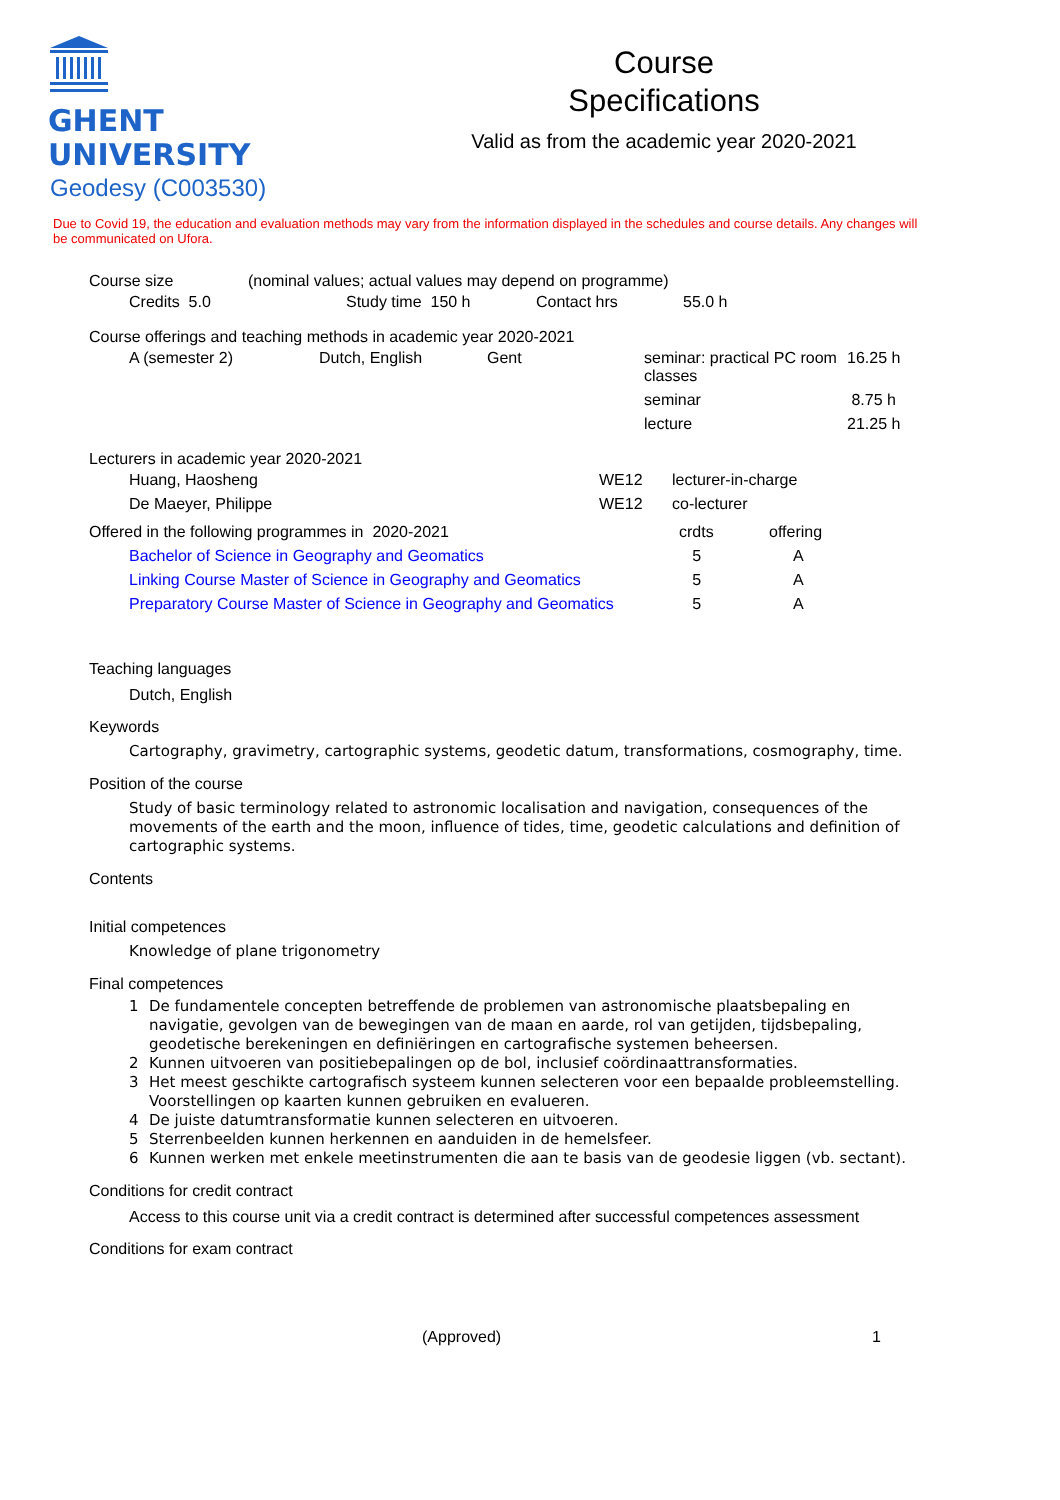GHENT
UNIVERSITY
Course
Specifications
Valid as from the academic year 2020-2021
Geodesy (C003530)
Due to Covid 19, the education and evaluation methods may vary from the information displayed in the schedules and course details. Any changes will be communicated on Ufora.
Course size (nominal values; actual values may depend on programme)
| Credits 5.0 | Study time 150 h | Contact hrs | 55.0 h |
Course offerings and teaching methods in academic year 2020-2021
| A (semester 2) | Dutch, English | Gent | seminar: practical PC room classes | 16.25 h |
| | | | seminar | 8.75 h |
| | | | lecture | 21.25 h |
Lecturers in academic year 2020-2021
| Huang, Haosheng | WE12 | lecturer-in-charge |
| De Maeyer, Philippe | WE12 | co-lecturer |
| Offered in the following programmes in 2020-2021 | crdts | offering |
| Bachelor of Science in Geography and Geomatics | 5 | A |
| Linking Course Master of Science in Geography and Geomatics | 5 | A |
| Preparatory Course Master of Science in Geography and Geomatics | 5 | A |
Teaching languages
Dutch, English
Keywords
Cartography, gravimetry, cartographic systems, geodetic datum, transformations, cosmography, time.
Position of the course
Study of basic terminology related to astronomic localisation and navigation, consequences of the movements of the earth and the moon, influence of tides, time, geodetic calculations and definition of cartographic systems.
Contents
Initial competences
Knowledge of plane trigonometry
Final competences
1 De fundamentele concepten betreffende de problemen van astronomische plaatsbepaling en navigatie, gevolgen van de bewegingen van de maan en aarde, rol van getijden, tijdsbepaling, geodetische berekeningen en definiëringen en cartografische systemen beheersen.
2 Kunnen uitvoeren van positiebepalingen op de bol, inclusief coördinaattransformaties.
3 Het meest geschikte cartografisch systeem kunnen selecteren voor een bepaalde probleemstelling. Voorstellingen op kaarten kunnen gebruiken en evalueren.
4 De juiste datumtransformatie kunnen selecteren en uitvoeren.
5 Sterrenbeelden kunnen herkennen en aanduiden in de hemelsfeer.
6 Kunnen werken met enkele meetinstrumenten die aan te basis van de geodesie liggen (vb. sectant).
Conditions for credit contract
Access to this course unit via a credit contract is determined after successful competences assessment
Conditions for exam contract
(Approved) 1